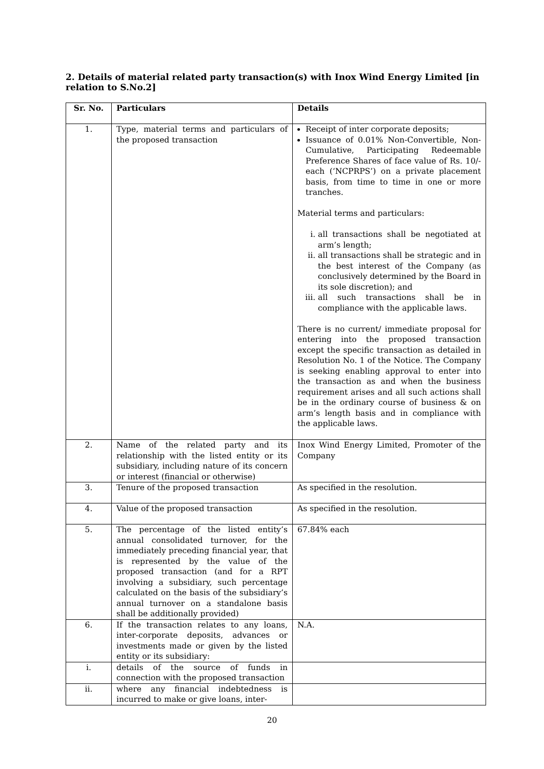2. Details of material related party transaction(s) with Inox Wind Energy Limited [in relation to S.No.2]
| Sr. No. | Particulars | Details |
| --- | --- | --- |
| 1. | Type, material terms and particulars of the proposed transaction | Receipt of inter corporate deposits; Issuance of 0.01% Non-Convertible, Non-Cumulative, Participating Redeemable Preference Shares of face value of Rs. 10/- each (‘NCPRPS’) on a private placement basis, from time to time in one or more tranches. Material terms and particulars: i. all transactions shall be negotiated at arm’s length; ii. all transactions shall be strategic and in the best interest of the Company (as conclusively determined by the Board in its sole discretion); and iii. all such transactions shall be in compliance with the applicable laws. There is no current/ immediate proposal for entering into the proposed transaction except the specific transaction as detailed in Resolution No. 1 of the Notice. The Company is seeking enabling approval to enter into the transaction as and when the business requirement arises and all such actions shall be in the ordinary course of business & on arm’s length basis and in compliance with the applicable laws. |
| 2. | Name of the related party and its relationship with the listed entity or its subsidiary, including nature of its concern or interest (financial or otherwise) | Inox Wind Energy Limited, Promoter of the Company |
| 3. | Tenure of the proposed transaction | As specified in the resolution. |
| 4. | Value of the proposed transaction | As specified in the resolution. |
| 5. | The percentage of the listed entity’s annual consolidated turnover, for the immediately preceding financial year, that is represented by the value of the proposed transaction (and for a RPT involving a subsidiary, such percentage calculated on the basis of the subsidiary’s annual turnover on a standalone basis shall be additionally provided) | 67.84% each |
| 6. | If the transaction relates to any loans, inter-corporate deposits, advances or investments made or given by the listed entity or its subsidiary: | N.A. |
| i. | details of the source of funds in connection with the proposed transaction | |
| ii. | where any financial indebtedness is incurred to make or give loans, inter- | |
20